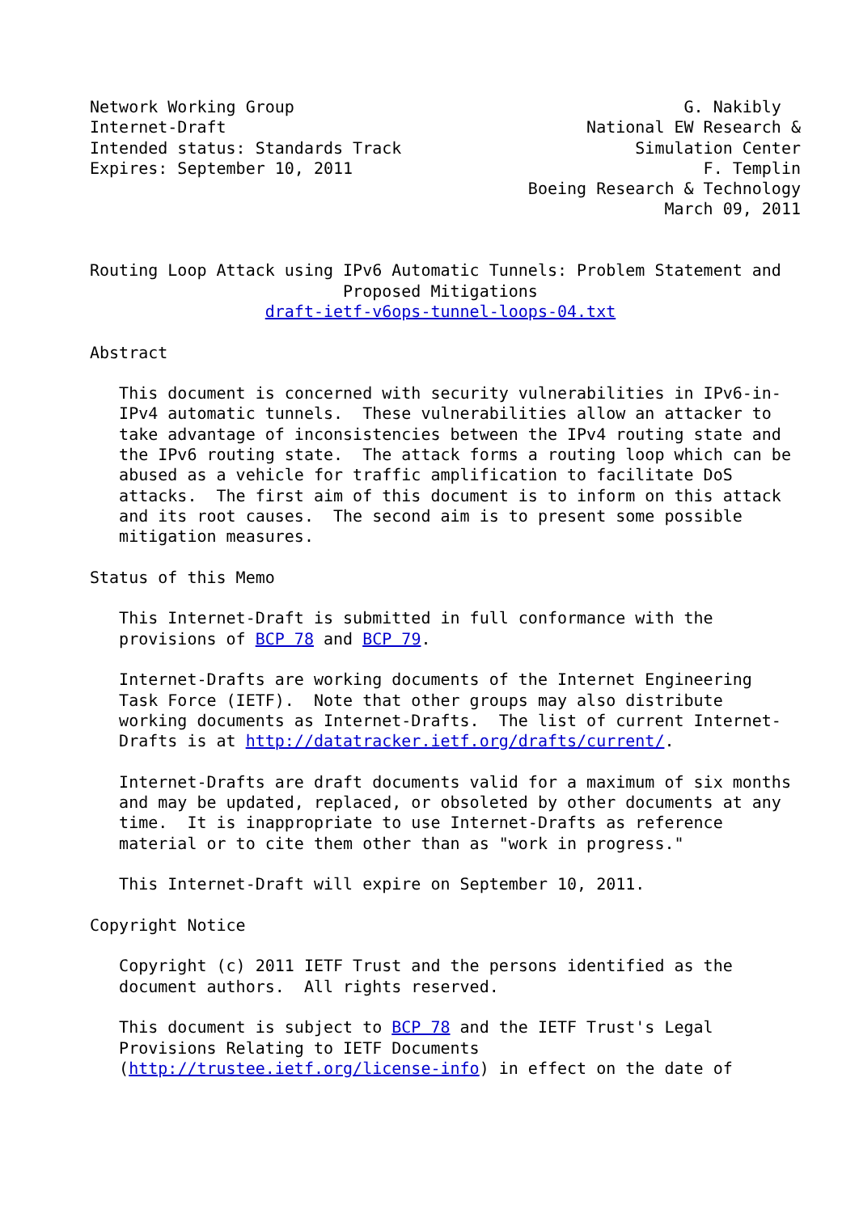Network Working Group                                        G. Nakibly
Internet-Draft                                     National EW Research &
Intended status: Standards Track                        Simulation Center
Expires: September 10, 2011                                    F. Templin
                                             Boeing Research & Technology
                                                           March 09, 2011


Routing Loop Attack using IPv6 Automatic Tunnels: Problem Statement and
                          Proposed Mitigations
                  draft-ietf-v6ops-tunnel-loops-04.txt

Abstract

   This document is concerned with security vulnerabilities in IPv6-in-
   IPv4 automatic tunnels.  These vulnerabilities allow an attacker to
   take advantage of inconsistencies between the IPv4 routing state and
   the IPv6 routing state.  The attack forms a routing loop which can be
   abused as a vehicle for traffic amplification to facilitate DoS
   attacks.  The first aim of this document is to inform on this attack
   and its root causes.  The second aim is to present some possible
   mitigation measures.

Status of this Memo

   This Internet-Draft is submitted in full conformance with the
   provisions of BCP 78 and BCP 79.

   Internet-Drafts are working documents of the Internet Engineering
   Task Force (IETF).  Note that other groups may also distribute
   working documents as Internet-Drafts.  The list of current Internet-
   Drafts is at http://datatracker.ietf.org/drafts/current/.

   Internet-Drafts are draft documents valid for a maximum of six months
   and may be updated, replaced, or obsoleted by other documents at any
   time.  It is inappropriate to use Internet-Drafts as reference
   material or to cite them other than as "work in progress."

   This Internet-Draft will expire on September 10, 2011.

Copyright Notice

   Copyright (c) 2011 IETF Trust and the persons identified as the
   document authors.  All rights reserved.

   This document is subject to BCP 78 and the IETF Trust's Legal
   Provisions Relating to IETF Documents
   (http://trustee.ietf.org/license-info) in effect on the date of